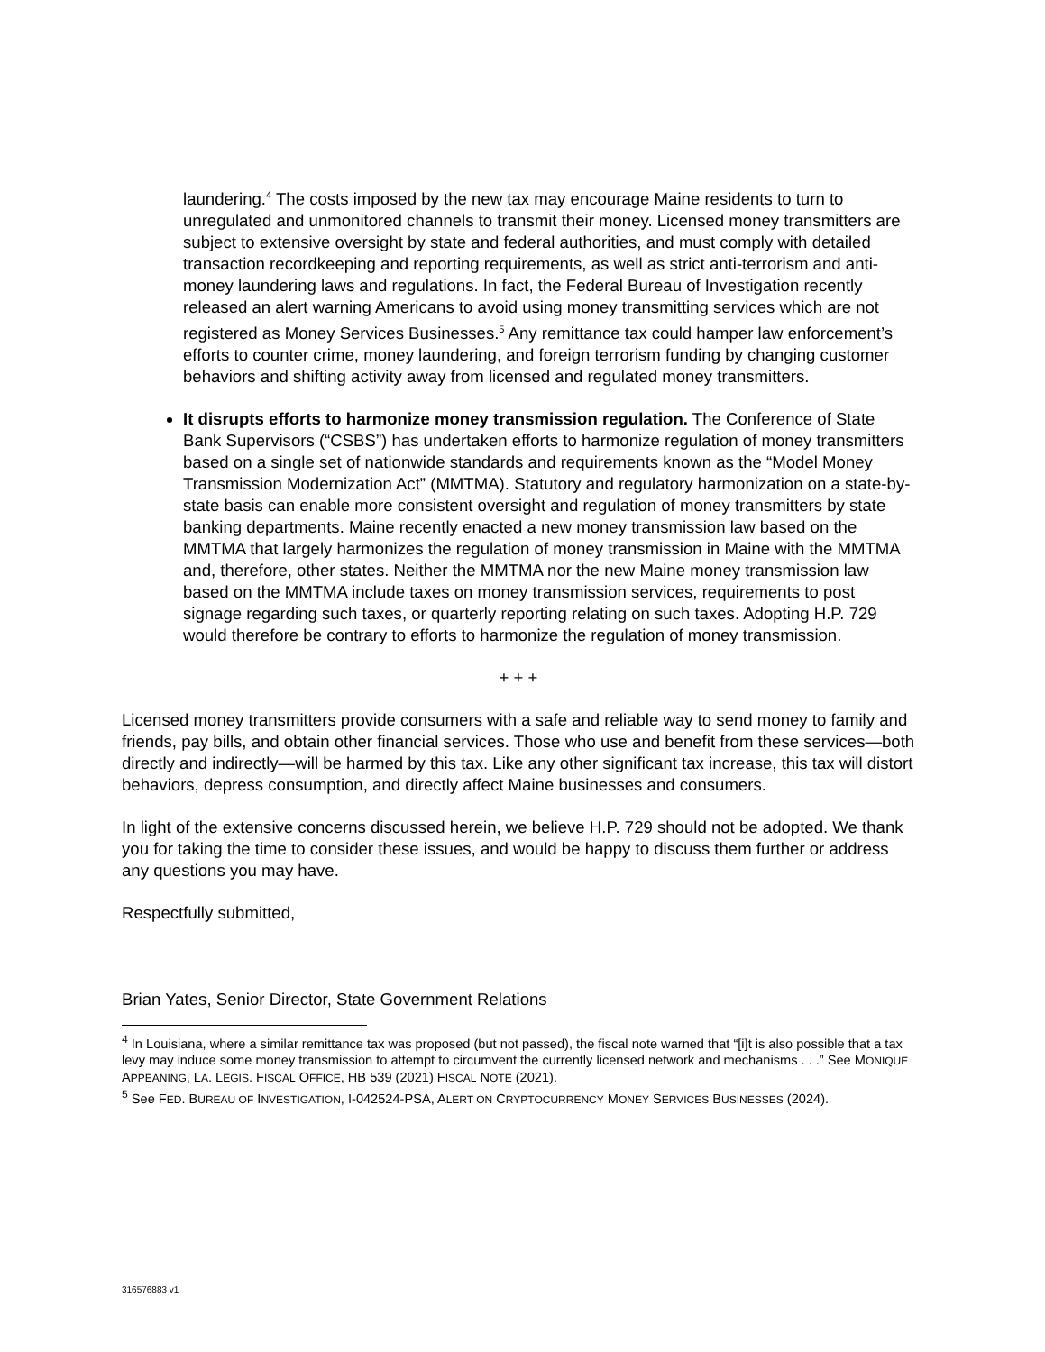laundering.<sup>4</sup> The costs imposed by the new tax may encourage Maine residents to turn to unregulated and unmonitored channels to transmit their money. Licensed money transmitters are subject to extensive oversight by state and federal authorities, and must comply with detailed transaction recordkeeping and reporting requirements, as well as strict anti-terrorism and anti-money laundering laws and regulations. In fact, the Federal Bureau of Investigation recently released an alert warning Americans to avoid using money transmitting services which are not registered as Money Services Businesses.<sup>5</sup> Any remittance tax could hamper law enforcement’s efforts to counter crime, money laundering, and foreign terrorism funding by changing customer behaviors and shifting activity away from licensed and regulated money transmitters.
It disrupts efforts to harmonize money transmission regulation. The Conference of State Bank Supervisors (“CSBS”) has undertaken efforts to harmonize regulation of money transmitters based on a single set of nationwide standards and requirements known as the “Model Money Transmission Modernization Act” (MMTMA). Statutory and regulatory harmonization on a state-by-state basis can enable more consistent oversight and regulation of money transmitters by state banking departments. Maine recently enacted a new money transmission law based on the MMTMA that largely harmonizes the regulation of money transmission in Maine with the MMTMA and, therefore, other states. Neither the MMTMA nor the new Maine money transmission law based on the MMTMA include taxes on money transmission services, requirements to post signage regarding such taxes, or quarterly reporting relating on such taxes. Adopting H.P. 729 would therefore be contrary to efforts to harmonize the regulation of money transmission.
+ + +
Licensed money transmitters provide consumers with a safe and reliable way to send money to family and friends, pay bills, and obtain other financial services. Those who use and benefit from these services—both directly and indirectly—will be harmed by this tax. Like any other significant tax increase, this tax will distort behaviors, depress consumption, and directly affect Maine businesses and consumers.
In light of the extensive concerns discussed herein, we believe H.P. 729 should not be adopted. We thank you for taking the time to consider these issues, and would be happy to discuss them further or address any questions you may have.
Respectfully submitted,
Brian Yates, Senior Director, State Government Relations
<sup>4</sup> In Louisiana, where a similar remittance tax was proposed (but not passed), the fiscal note warned that “[i]t is also possible that a tax levy may induce some money transmission to attempt to circumvent the currently licensed network and mechanisms . . .” See MONIQUE APPEANING, LA. LEGIS. FISCAL OFFICE, HB 539 (2021) FISCAL NOTE (2021).
<sup>5</sup> See FED. BUREAU OF INVESTIGATION, I-042524-PSA, ALERT ON CRYPTOCURRENCY MONEY SERVICES BUSINESSES (2024).
316576883 v1